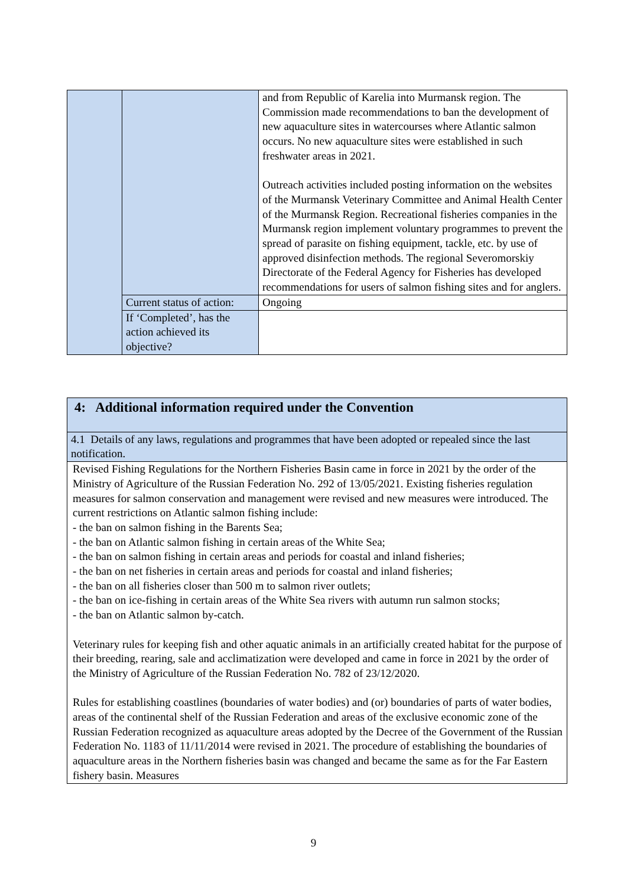| | | and from Republic of Karelia into Murmansk region. The Commission made recommendations to ban the development of new aquaculture sites in watercourses where Atlantic salmon occurs. No new aquaculture sites were established in such freshwater areas in 2021. Outreach activities included posting information on the websites of the Murmansk Veterinary Committee and Animal Health Center of the Murmansk Region. Recreational fisheries companies in the Murmansk region implement voluntary programmes to prevent the spread of parasite on fishing equipment, tackle, etc. by use of approved disinfection methods. The regional Severomorskiy Directorate of the Federal Agency for Fisheries has developed recommendations for users of salmon fishing sites and for anglers. |
| | Current status of action: | Ongoing |
| | If ‘Completed’, has the action achieved its objective? | |
| 4: Additional information required under the Convention |
| 4.1 Details of any laws, regulations and programmes that have been adopted or repealed since the last notification. |
| Revised Fishing Regulations for the Northern Fisheries Basin came in force in 2021 by the order of the Ministry of Agriculture of the Russian Federation No. 292 of 13/05/2021. Existing fisheries regulation measures for salmon conservation and management were revised and new measures were introduced. The current restrictions on Atlantic salmon fishing include: - the ban on salmon fishing in the Barents Sea; - the ban on Atlantic salmon fishing in certain areas of the White Sea; - the ban on salmon fishing in certain areas and periods for coastal and inland fisheries; - the ban on net fisheries in certain areas and periods for coastal and inland fisheries; - the ban on all fisheries closer than 500 m to salmon river outlets; - the ban on ice-fishing in certain areas of the White Sea rivers with autumn run salmon stocks; - the ban on Atlantic salmon by-catch. Veterinary rules for keeping fish and other aquatic animals in an artificially created habitat for the purpose of their breeding, rearing, sale and acclimatization were developed and came in force in 2021 by the order of the Ministry of Agriculture of the Russian Federation No. 782 of 23/12/2020. Rules for establishing coastlines (boundaries of water bodies) and (or) boundaries of parts of water bodies, areas of the continental shelf of the Russian Federation and areas of the exclusive economic zone of the Russian Federation recognized as aquaculture areas adopted by the Decree of the Government of the Russian Federation No. 1183 of 11/11/2014 were revised in 2021. The procedure of establishing the boundaries of aquaculture areas in the Northern fisheries basin was changed and became the same as for the Far Eastern fishery basin. Measures |
9